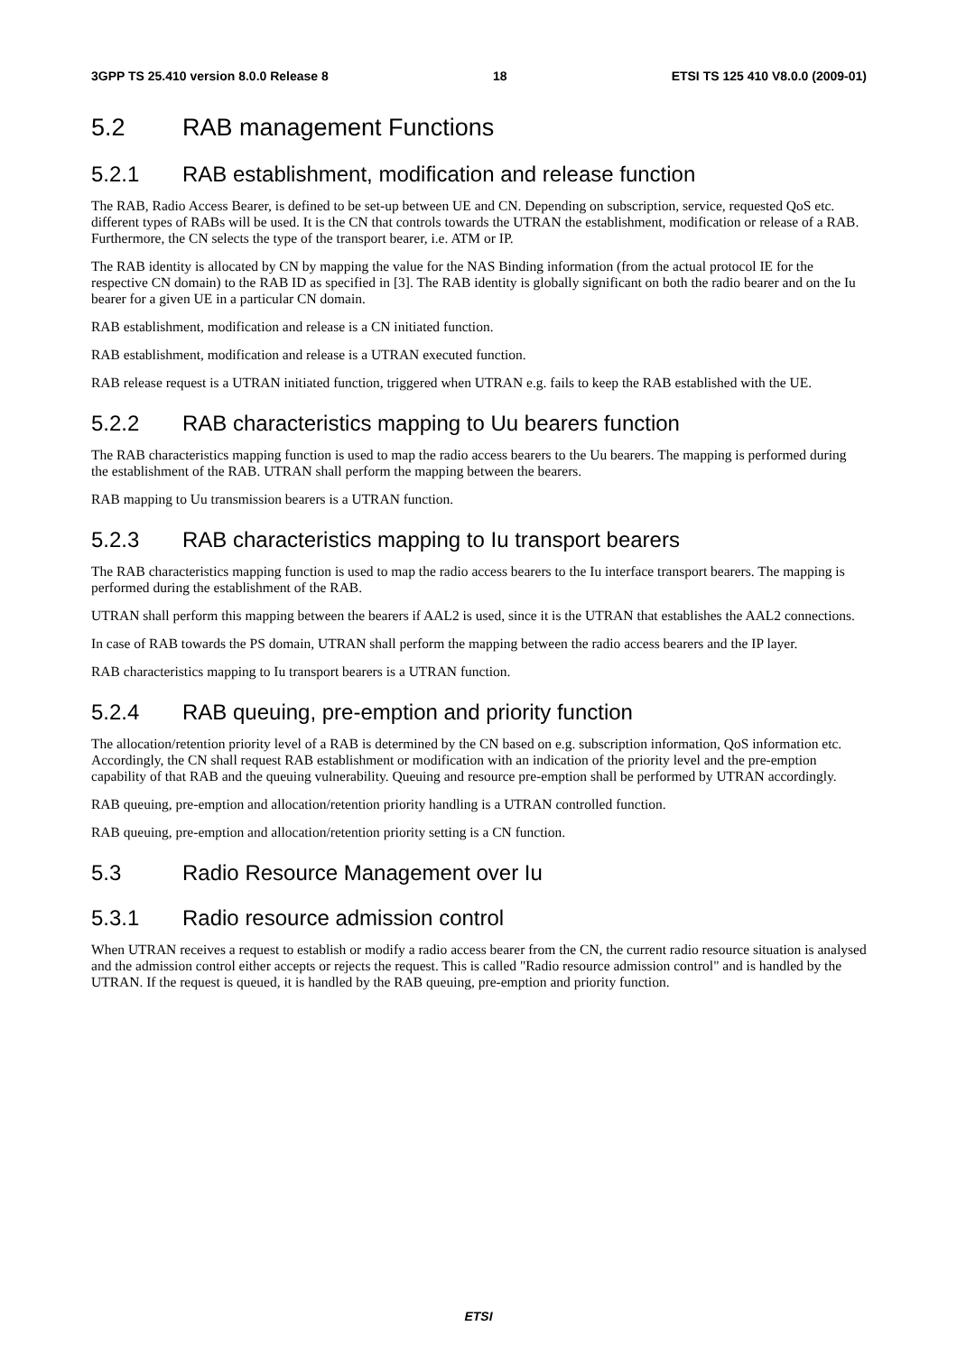3GPP TS 25.410 version 8.0.0 Release 8 18 ETSI TS 125 410 V8.0.0 (2009-01)
5.2 RAB management Functions
5.2.1 RAB establishment, modification and release function
The RAB, Radio Access Bearer, is defined to be set-up between UE and CN. Depending on subscription, service, requested QoS etc. different types of RABs will be used. It is the CN that controls towards the UTRAN the establishment, modification or release of a RAB. Furthermore, the CN selects the type of the transport bearer, i.e. ATM or IP.
The RAB identity is allocated by CN by mapping the value for the NAS Binding information (from the actual protocol IE for the respective CN domain) to the RAB ID as specified in [3]. The RAB identity is globally significant on both the radio bearer and on the Iu bearer for a given UE in a particular CN domain.
RAB establishment, modification and release is a CN initiated function.
RAB establishment, modification and release is a UTRAN executed function.
RAB release request is a UTRAN initiated function, triggered when UTRAN e.g. fails to keep the RAB established with the UE.
5.2.2 RAB characteristics mapping to Uu bearers function
The RAB characteristics mapping function is used to map the radio access bearers to the Uu bearers. The mapping is performed during the establishment of the RAB. UTRAN shall perform the mapping between the bearers.
RAB mapping to Uu transmission bearers is a UTRAN function.
5.2.3 RAB characteristics mapping to Iu transport bearers
The RAB characteristics mapping function is used to map the radio access bearers to the Iu interface transport bearers. The mapping is performed during the establishment of the RAB.
UTRAN shall perform this mapping between the bearers if AAL2 is used, since it is the UTRAN that establishes the AAL2 connections.
In case of RAB towards the PS domain, UTRAN shall perform the mapping between the radio access bearers and the IP layer.
RAB characteristics mapping to Iu transport bearers is a UTRAN function.
5.2.4 RAB queuing, pre-emption and priority function
The allocation/retention priority level of a RAB is determined by the CN based on e.g. subscription information, QoS information etc. Accordingly, the CN shall request RAB establishment or modification with an indication of the priority level and the pre-emption capability of that RAB and the queuing vulnerability. Queuing and resource pre-emption shall be performed by UTRAN accordingly.
RAB queuing, pre-emption and allocation/retention priority handling is a UTRAN controlled function.
RAB queuing, pre-emption and allocation/retention priority setting is a CN function.
5.3 Radio Resource Management over Iu
5.3.1 Radio resource admission control
When UTRAN receives a request to establish or modify a radio access bearer from the CN, the current radio resource situation is analysed and the admission control either accepts or rejects the request. This is called "Radio resource admission control" and is handled by the UTRAN. If the request is queued, it is handled by the RAB queuing, pre-emption and priority function.
ETSI